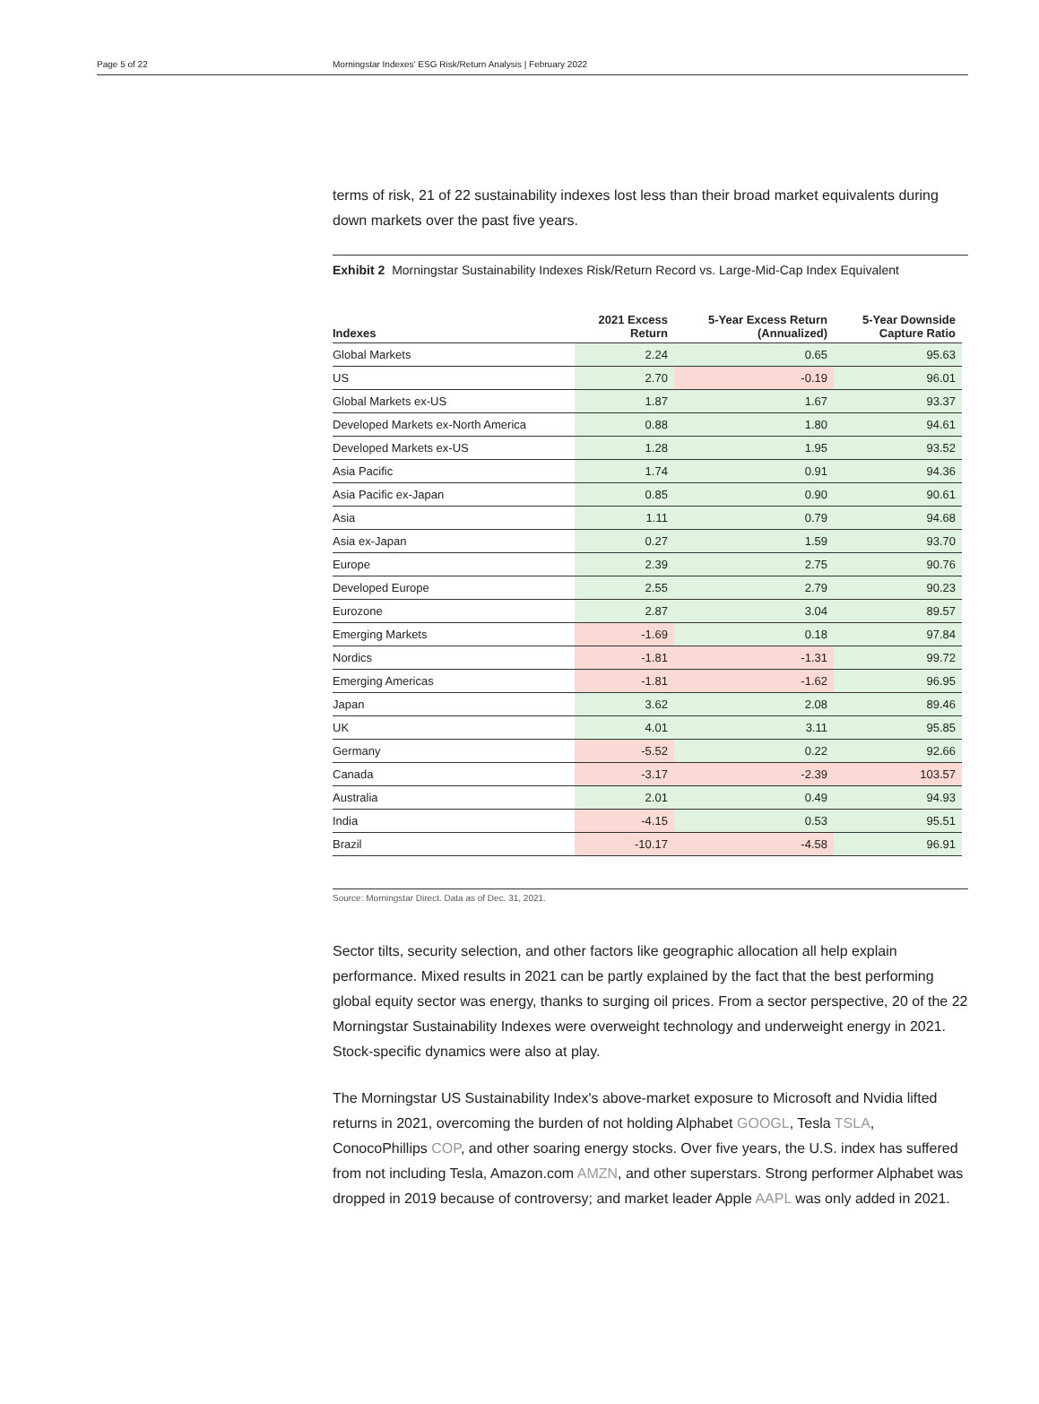Page 5 of 22 Morningstar Indexes' ESG Risk/Return Analysis | February 2022
terms of risk, 21 of 22 sustainability indexes lost less than their broad market equivalents during down markets over the past five years.
Exhibit 2 Morningstar Sustainability Indexes Risk/Return Record vs. Large-Mid-Cap Index Equivalent
| Indexes | 2021 Excess Return | 5-Year Excess Return (Annualized) | 5-Year Downside Capture Ratio |
| --- | --- | --- | --- |
| Global Markets | 2.24 | 0.65 | 95.63 |
| US | 2.70 | -0.19 | 96.01 |
| Global Markets ex-US | 1.87 | 1.67 | 93.37 |
| Developed Markets ex-North America | 0.88 | 1.80 | 94.61 |
| Developed Markets ex-US | 1.28 | 1.95 | 93.52 |
| Asia Pacific | 1.74 | 0.91 | 94.36 |
| Asia Pacific ex-Japan | 0.85 | 0.90 | 90.61 |
| Asia | 1.11 | 0.79 | 94.68 |
| Asia ex-Japan | 0.27 | 1.59 | 93.70 |
| Europe | 2.39 | 2.75 | 90.76 |
| Developed Europe | 2.55 | 2.79 | 90.23 |
| Eurozone | 2.87 | 3.04 | 89.57 |
| Emerging Markets | -1.69 | 0.18 | 97.84 |
| Nordics | -1.81 | -1.31 | 99.72 |
| Emerging Americas | -1.81 | -1.62 | 96.95 |
| Japan | 3.62 | 2.08 | 89.46 |
| UK | 4.01 | 3.11 | 95.85 |
| Germany | -5.52 | 0.22 | 92.66 |
| Canada | -3.17 | -2.39 | 103.57 |
| Australia | 2.01 | 0.49 | 94.93 |
| India | -4.15 | 0.53 | 95.51 |
| Brazil | -10.17 | -4.58 | 96.91 |
Source: Morningstar Direct. Data as of Dec. 31, 2021.
Sector tilts, security selection, and other factors like geographic allocation all help explain performance. Mixed results in 2021 can be partly explained by the fact that the best performing global equity sector was energy, thanks to surging oil prices. From a sector perspective, 20 of the 22 Morningstar Sustainability Indexes were overweight technology and underweight energy in 2021. Stock-specific dynamics were also at play.
The Morningstar US Sustainability Index's above-market exposure to Microsoft and Nvidia lifted returns in 2021, overcoming the burden of not holding Alphabet GOOGL, Tesla TSLA, ConocoPhillips COP, and other soaring energy stocks. Over five years, the U.S. index has suffered from not including Tesla, Amazon.com AMZN, and other superstars. Strong performer Alphabet was dropped in 2019 because of controversy; and market leader Apple AAPL was only added in 2021.